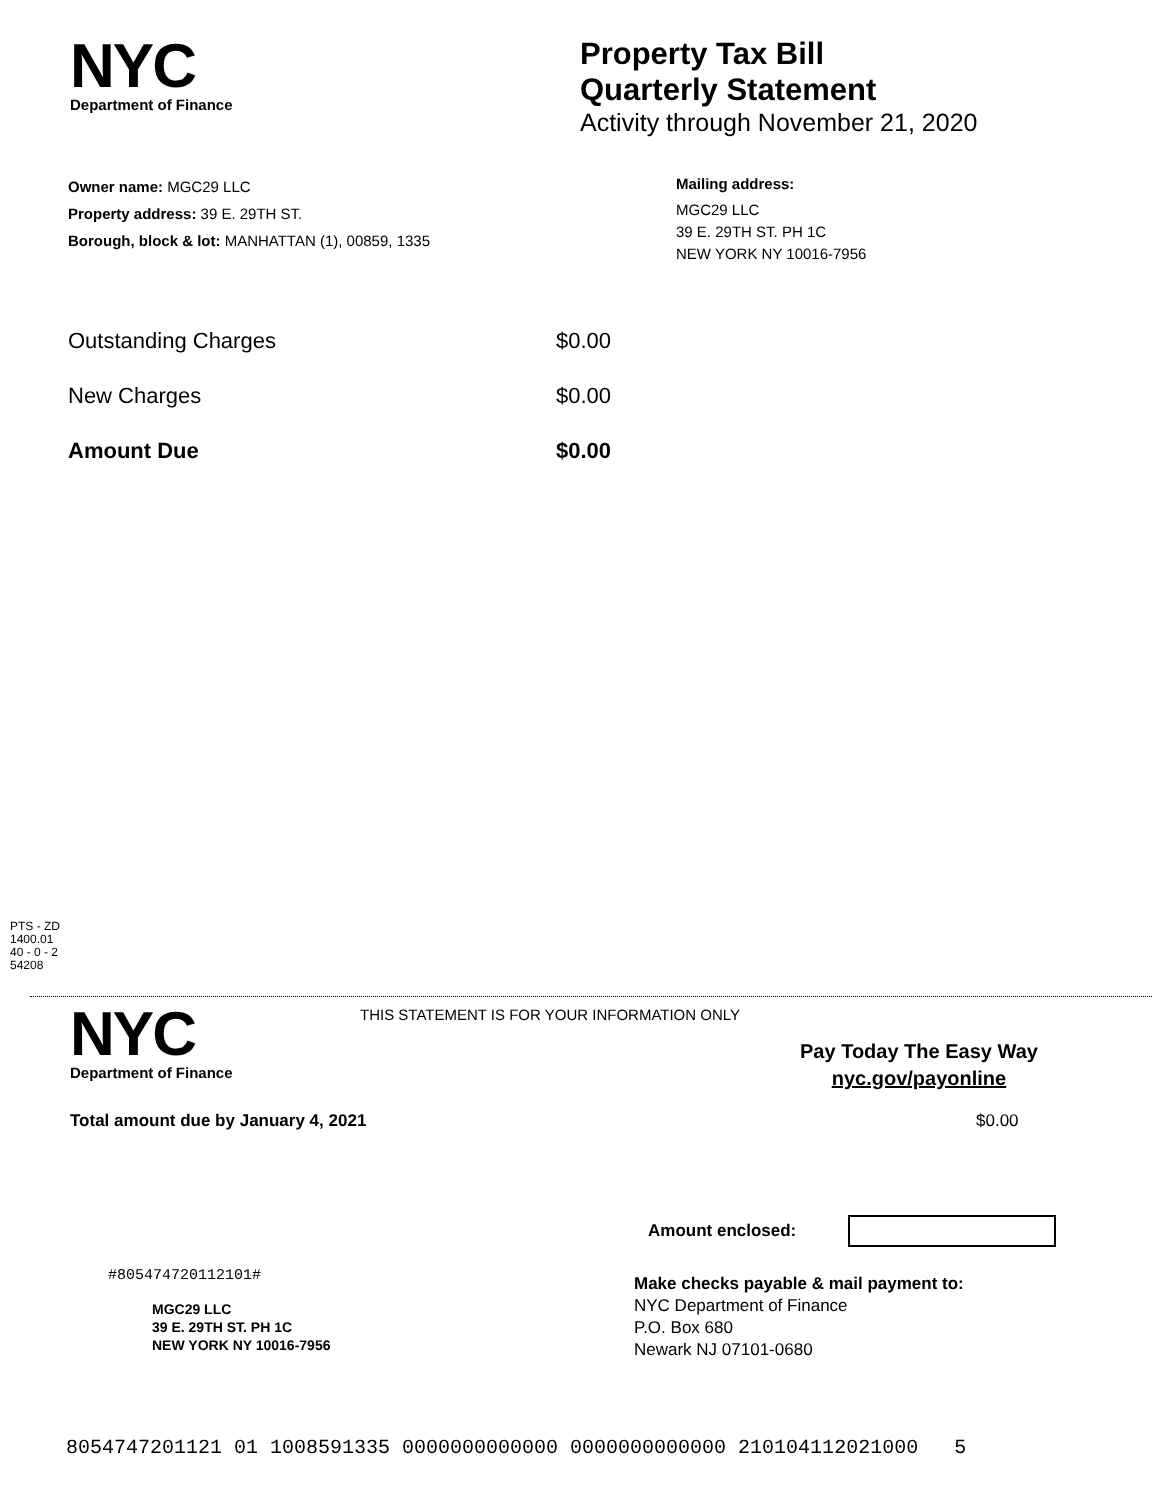NYC
Department of Finance
Property Tax Bill
Quarterly Statement
Activity through November 21, 2020
Owner name: MGC29 LLC
Property address: 39 E. 29TH ST.
Borough, block & lot: MANHATTAN (1), 00859, 1335
Mailing address:
MGC29 LLC
39 E. 29TH ST. PH 1C
NEW YORK NY 10016-7956
Outstanding Charges $0.00
New Charges $0.00
Amount Due $0.00
PTS - ZD
1400.01
40 - 0 - 2
54208
NYC
Department of Finance
THIS STATEMENT IS FOR YOUR INFORMATION ONLY
Pay Today The Easy Way
nyc.gov/payonline
Total amount due by January 4, 2021 $0.00
Amount enclosed:
#805474720112101#
MGC29 LLC
39 E. 29TH ST. PH 1C
NEW YORK NY 10016-7956
Make checks payable & mail payment to:
NYC Department of Finance
P.O. Box 680
Newark NJ 07101-0680
8054747201121 01 1008591335 0000000000000 0000000000000 210104112021000 5